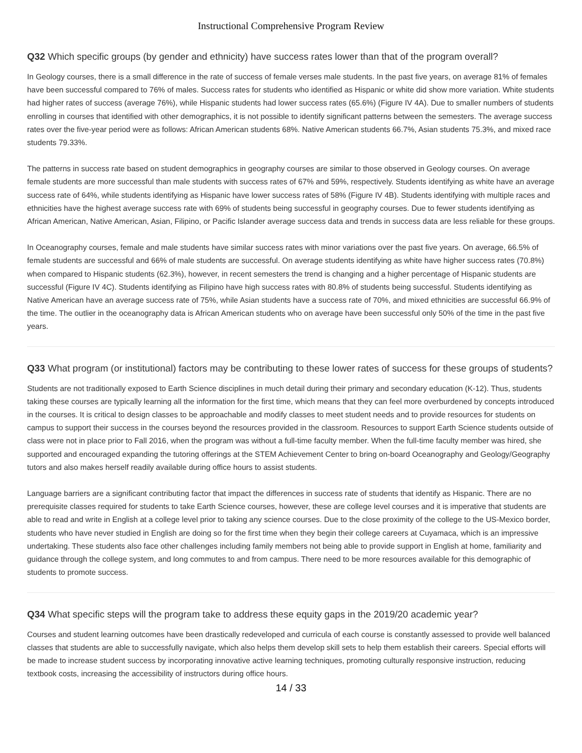Instructional Comprehensive Program Review
Q32 Which specific groups (by gender and ethnicity) have success rates lower than that of the program overall?
In Geology courses, there is a small difference in the rate of success of female verses male students. In the past five years, on average 81% of females have been successful compared to 76% of males. Success rates for students who identified as Hispanic or white did show more variation. White students had higher rates of success (average 76%), while Hispanic students had lower success rates (65.6%) (Figure IV 4A). Due to smaller numbers of students enrolling in courses that identified with other demographics, it is not possible to identify significant patterns between the semesters. The average success rates over the five-year period were as follows: African American students 68%. Native American students 66.7%, Asian students 75.3%, and mixed race students 79.33%.
The patterns in success rate based on student demographics in geography courses are similar to those observed in Geology courses. On average female students are more successful than male students with success rates of 67% and 59%, respectively. Students identifying as white have an average success rate of 64%, while students identifying as Hispanic have lower success rates of 58% (Figure IV 4B). Students identifying with multiple races and ethnicities have the highest average success rate with 69% of students being successful in geography courses. Due to fewer students identifying as African American, Native American, Asian, Filipino, or Pacific Islander average success data and trends in success data are less reliable for these groups.
In Oceanography courses, female and male students have similar success rates with minor variations over the past five years. On average, 66.5% of female students are successful and 66% of male students are successful. On average students identifying as white have higher success rates (70.8%) when compared to Hispanic students (62.3%), however, in recent semesters the trend is changing and a higher percentage of Hispanic students are successful (Figure IV 4C). Students identifying as Filipino have high success rates with 80.8% of students being successful. Students identifying as Native American have an average success rate of 75%, while Asian students have a success rate of 70%, and mixed ethnicities are successful 66.9% of the time. The outlier in the oceanography data is African American students who on average have been successful only 50% of the time in the past five years.
Q33 What program (or institutional) factors may be contributing to these lower rates of success for these groups of students?
Students are not traditionally exposed to Earth Science disciplines in much detail during their primary and secondary education (K-12). Thus, students taking these courses are typically learning all the information for the first time, which means that they can feel more overburdened by concepts introduced in the courses. It is critical to design classes to be approachable and modify classes to meet student needs and to provide resources for students on campus to support their success in the courses beyond the resources provided in the classroom. Resources to support Earth Science students outside of class were not in place prior to Fall 2016, when the program was without a full-time faculty member. When the full-time faculty member was hired, she supported and encouraged expanding the tutoring offerings at the STEM Achievement Center to bring on-board Oceanography and Geology/Geography tutors and also makes herself readily available during office hours to assist students.
Language barriers are a significant contributing factor that impact the differences in success rate of students that identify as Hispanic. There are no prerequisite classes required for students to take Earth Science courses, however, these are college level courses and it is imperative that students are able to read and write in English at a college level prior to taking any science courses. Due to the close proximity of the college to the US-Mexico border, students who have never studied in English are doing so for the first time when they begin their college careers at Cuyamaca, which is an impressive undertaking. These students also face other challenges including family members not being able to provide support in English at home, familiarity and guidance through the college system, and long commutes to and from campus. There need to be more resources available for this demographic of students to promote success.
Q34 What specific steps will the program take to address these equity gaps in the 2019/20 academic year?
Courses and student learning outcomes have been drastically redeveloped and curricula of each course is constantly assessed to provide well balanced classes that students are able to successfully navigate, which also helps them develop skill sets to help them establish their careers. Special efforts will be made to increase student success by incorporating innovative active learning techniques, promoting culturally responsive instruction, reducing textbook costs, increasing the accessibility of instructors during office hours.
14 / 33